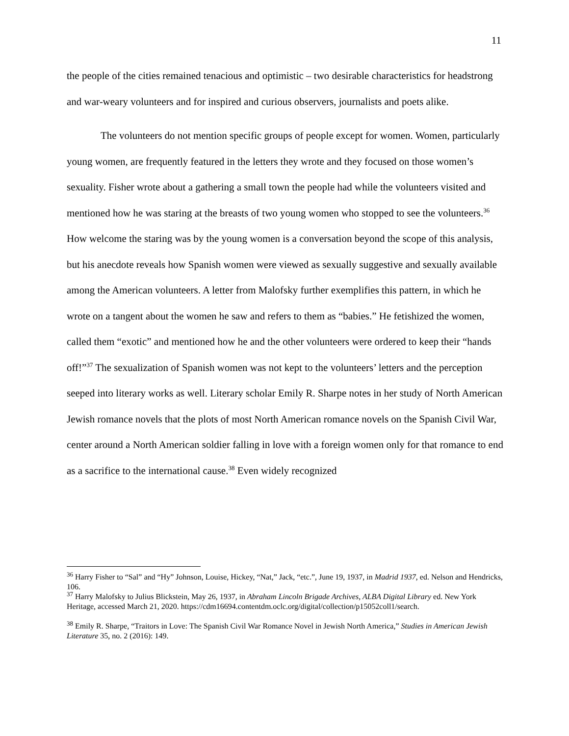11
the people of the cities remained tenacious and optimistic – two desirable characteristics for headstrong and war-weary volunteers and for inspired and curious observers, journalists and poets alike.
The volunteers do not mention specific groups of people except for women. Women, particularly young women, are frequently featured in the letters they wrote and they focused on those women’s sexuality. Fisher wrote about a gathering a small town the people had while the volunteers visited and mentioned how he was staring at the breasts of two young women who stopped to see the volunteers.<sup>36</sup> How welcome the staring was by the young women is a conversation beyond the scope of this analysis, but his anecdote reveals how Spanish women were viewed as sexually suggestive and sexually available among the American volunteers. A letter from Malofsky further exemplifies this pattern, in which he wrote on a tangent about the women he saw and refers to them as “babies.” He fetishized the women, called them “exotic” and mentioned how he and the other volunteers were ordered to keep their “hands off!”<sup>37</sup> The sexualization of Spanish women was not kept to the volunteers’ letters and the perception seeped into literary works as well. Literary scholar Emily R. Sharpe notes in her study of North American Jewish romance novels that the plots of most North American romance novels on the Spanish Civil War, center around a North American soldier falling in love with a foreign women only for that romance to end as a sacrifice to the international cause.<sup>38</sup> Even widely recognized
<sup>36</sup> Harry Fisher to “Sal” and “Hy” Johnson, Louise, Hickey, “Nat,” Jack, “etc.”, June 19, 1937, in Madrid 1937, ed. Nelson and Hendricks, 106.
<sup>37</sup> Harry Malofsky to Julius Blickstein, May 26, 1937, in Abraham Lincoln Brigade Archives, ALBA Digital Library ed. New York Heritage, accessed March 21, 2020. https://cdm16694.contentdm.oclc.org/digital/collection/p15052coll1/search.
<sup>38</sup> Emily R. Sharpe, “Traitors in Love: The Spanish Civil War Romance Novel in Jewish North America,” Studies in American Jewish Literature 35, no. 2 (2016): 149.